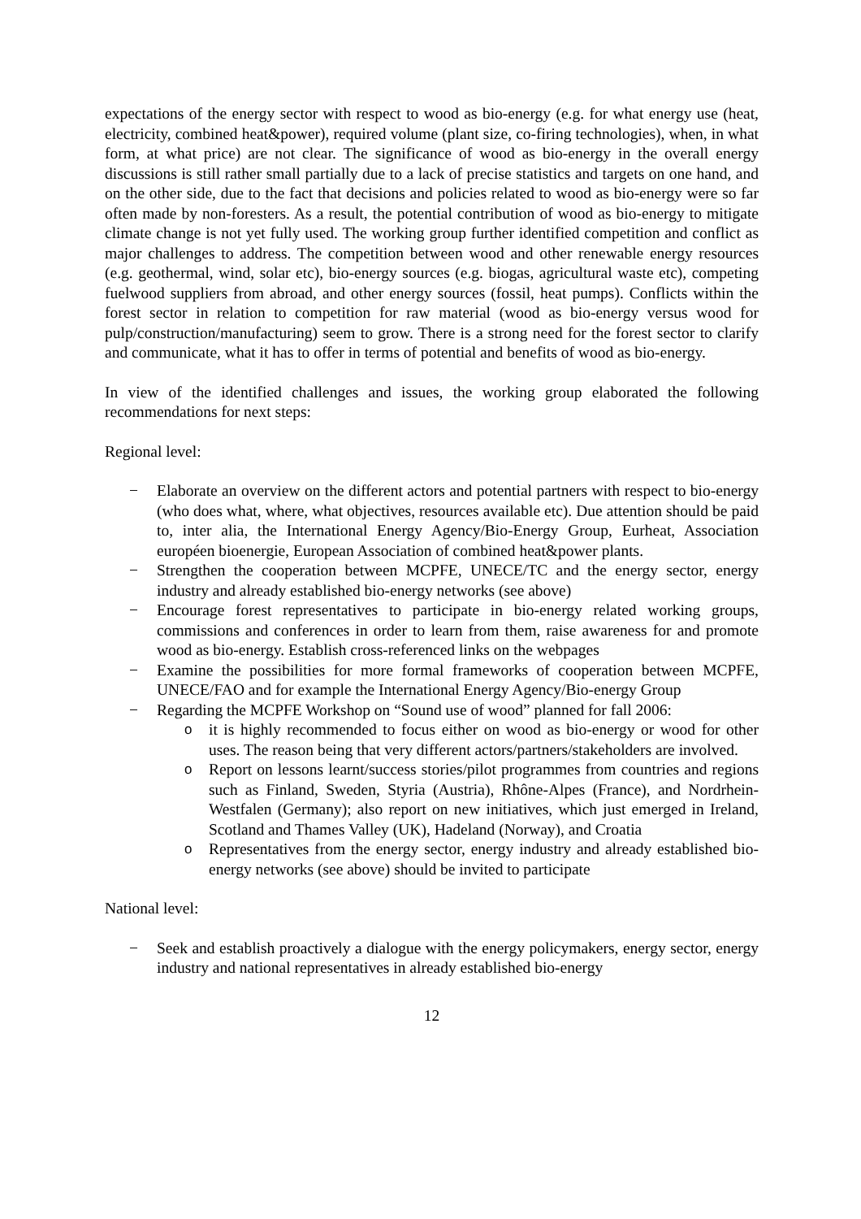expectations of the energy sector with respect to wood as bio-energy (e.g. for what energy use (heat, electricity, combined heat&power), required volume (plant size, co-firing technologies), when, in what form, at what price) are not clear. The significance of wood as bio-energy in the overall energy discussions is still rather small partially due to a lack of precise statistics and targets on one hand, and on the other side, due to the fact that decisions and policies related to wood as bio-energy were so far often made by non-foresters. As a result, the potential contribution of wood as bio-energy to mitigate climate change is not yet fully used. The working group further identified competition and conflict as major challenges to address. The competition between wood and other renewable energy resources (e.g. geothermal, wind, solar etc), bio-energy sources (e.g. biogas, agricultural waste etc), competing fuelwood suppliers from abroad, and other energy sources (fossil, heat pumps). Conflicts within the forest sector in relation to competition for raw material (wood as bio-energy versus wood for pulp/construction/manufacturing) seem to grow. There is a strong need for the forest sector to clarify and communicate, what it has to offer in terms of potential and benefits of wood as bio-energy.
In view of the identified challenges and issues, the working group elaborated the following recommendations for next steps:
Regional level:
− Elaborate an overview on the different actors and potential partners with respect to bio-energy (who does what, where, what objectives, resources available etc). Due attention should be paid to, inter alia, the International Energy Agency/Bio-Energy Group, Eurheat, Association européen bioenergie, European Association of combined heat&power plants.
− Strengthen the cooperation between MCPFE, UNECE/TC and the energy sector, energy industry and already established bio-energy networks (see above)
− Encourage forest representatives to participate in bio-energy related working groups, commissions and conferences in order to learn from them, raise awareness for and promote wood as bio-energy. Establish cross-referenced links on the webpages
− Examine the possibilities for more formal frameworks of cooperation between MCPFE, UNECE/FAO and for example the International Energy Agency/Bio-energy Group
− Regarding the MCPFE Workshop on “Sound use of wood” planned for fall 2006:
oit is highly recommended to focus either on wood as bio-energy or wood for other uses. The reason being that very different actors/partners/stakeholders are involved.
o Report on lessons learnt/success stories/pilot programmes from countries and regions such as Finland, Sweden, Styria (Austria), Rhône-Alpes (France), and Nordrhein-Westfalen (Germany); also report on new initiatives, which just emerged in Ireland, Scotland and Thames Valley (UK), Hadeland (Norway), and Croatia
o Representatives from the energy sector, energy industry and already established bio-energy networks (see above) should be invited to participate
National level:
− Seek and establish proactively a dialogue with the energy policymakers, energy sector, energy industry and national representatives in already established bio-energy
12